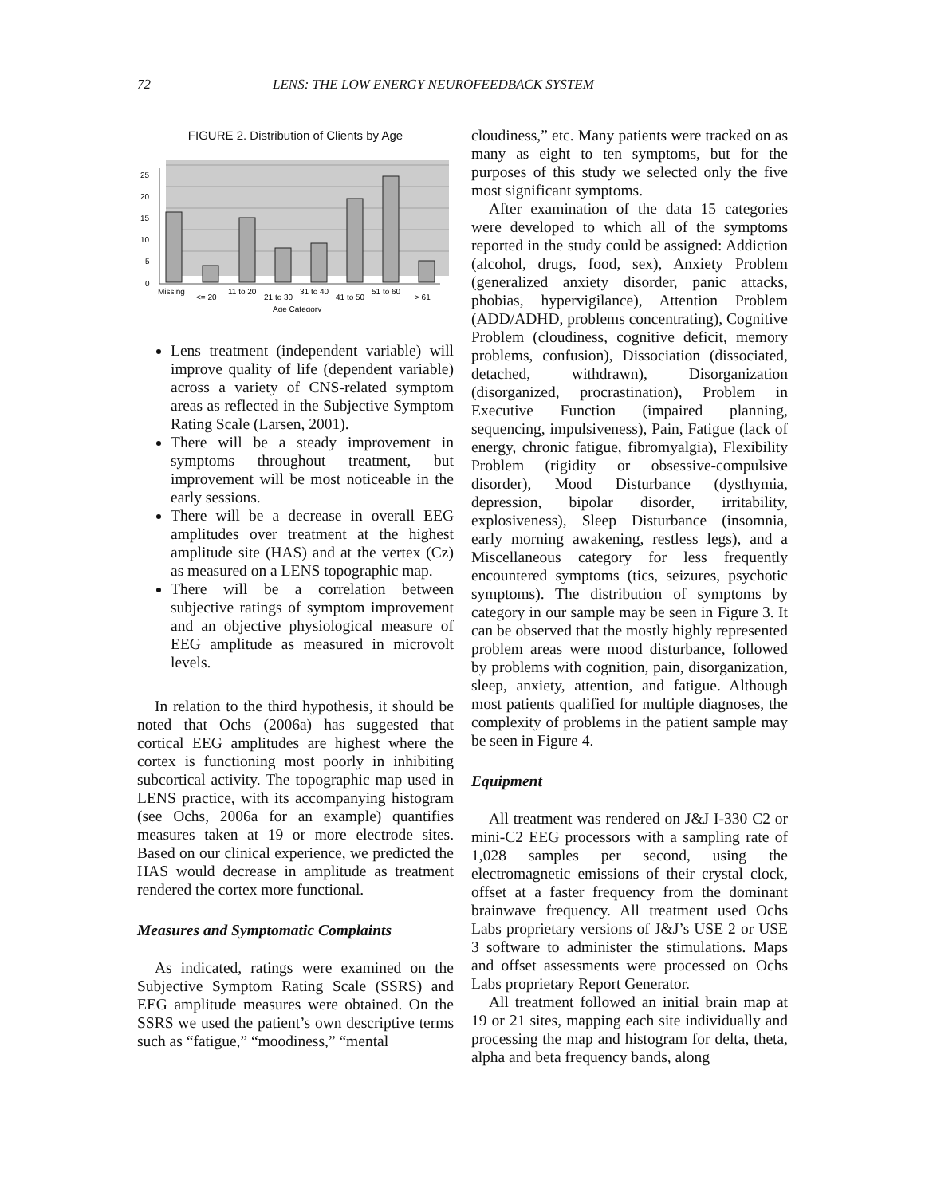72 LENS: THE LOW ENERGY NEUROFEEDBACK SYSTEM
FIGURE 2. Distribution of Clients by Age
25
20
15
10
5
0
Missing
<= 20
11 to 20
21 to 30
31 to 40
41 to 50
51 to 60
> 61
Age Category
Lens treatment (independent variable) will improve quality of life (dependent variable) across a variety of CNS-related symptom areas as reflected in the Subjective Symptom Rating Scale (Larsen, 2001).
There will be a steady improvement in symptoms throughout treatment, but improvement will be most noticeable in the early sessions.
There will be a decrease in overall EEG amplitudes over treatment at the highest amplitude site (HAS) and at the vertex (Cz) as measured on a LENS topographic map.
There will be a correlation between subjective ratings of symptom improvement and an objective physiological measure of EEG amplitude as measured in microvolt levels.
In relation to the third hypothesis, it should be noted that Ochs (2006a) has suggested that cortical EEG amplitudes are highest where the cortex is functioning most poorly in inhibiting subcortical activity. The topographic map used in LENS practice, with its accompanying histogram (see Ochs, 2006a for an example) quantifies measures taken at 19 or more electrode sites. Based on our clinical experience, we predicted the HAS would decrease in amplitude as treatment rendered the cortex more functional.
Measures and Symptomatic Complaints
As indicated, ratings were examined on the Subjective Symptom Rating Scale (SSRS) and EEG amplitude measures were obtained. On the SSRS we used the patient’s own descriptive terms such as “fatigue,” “moodiness,” “mental
cloudiness,” etc. Many patients were tracked on as many as eight to ten symptoms, but for the purposes of this study we selected only the five most significant symptoms.
After examination of the data 15 categories were developed to which all of the symptoms reported in the study could be assigned: Addiction (alcohol, drugs, food, sex), Anxiety Problem (generalized anxiety disorder, panic attacks, phobias, hypervigilance), Attention Problem (ADD/ADHD, problems concentrating), Cognitive Problem (cloudiness, cognitive deficit, memory problems, confusion), Dissociation (dissociated, detached, withdrawn), Disorganization (disorganized, procrastination), Problem in Executive Function (impaired planning, sequencing, impulsiveness), Pain, Fatigue (lack of energy, chronic fatigue, fibromyalgia), Flexibility Problem (rigidity or obsessive-compulsive disorder), Mood Disturbance (dysthymia, depression, bipolar disorder, irritability, explosiveness), Sleep Disturbance (insomnia, early morning awakening, restless legs), and a Miscellaneous category for less frequently encountered symptoms (tics, seizures, psychotic symptoms). The distribution of symptoms by category in our sample may be seen in Figure 3. It can be observed that the mostly highly represented problem areas were mood disturbance, followed by problems with cognition, pain, disorganization, sleep, anxiety, attention, and fatigue. Although most patients qualified for multiple diagnoses, the complexity of problems in the patient sample may be seen in Figure 4.
Equipment
All treatment was rendered on J&J I-330 C2 or mini-C2 EEG processors with a sampling rate of 1,028 samples per second, using the electromagnetic emissions of their crystal clock, offset at a faster frequency from the dominant brainwave frequency. All treatment used Ochs Labs proprietary versions of J&J’s USE 2 or USE 3 software to administer the stimulations. Maps and offset assessments were processed on Ochs Labs proprietary Report Generator.
All treatment followed an initial brain map at 19 or 21 sites, mapping each site individually and processing the map and histogram for delta, theta, alpha and beta frequency bands, along